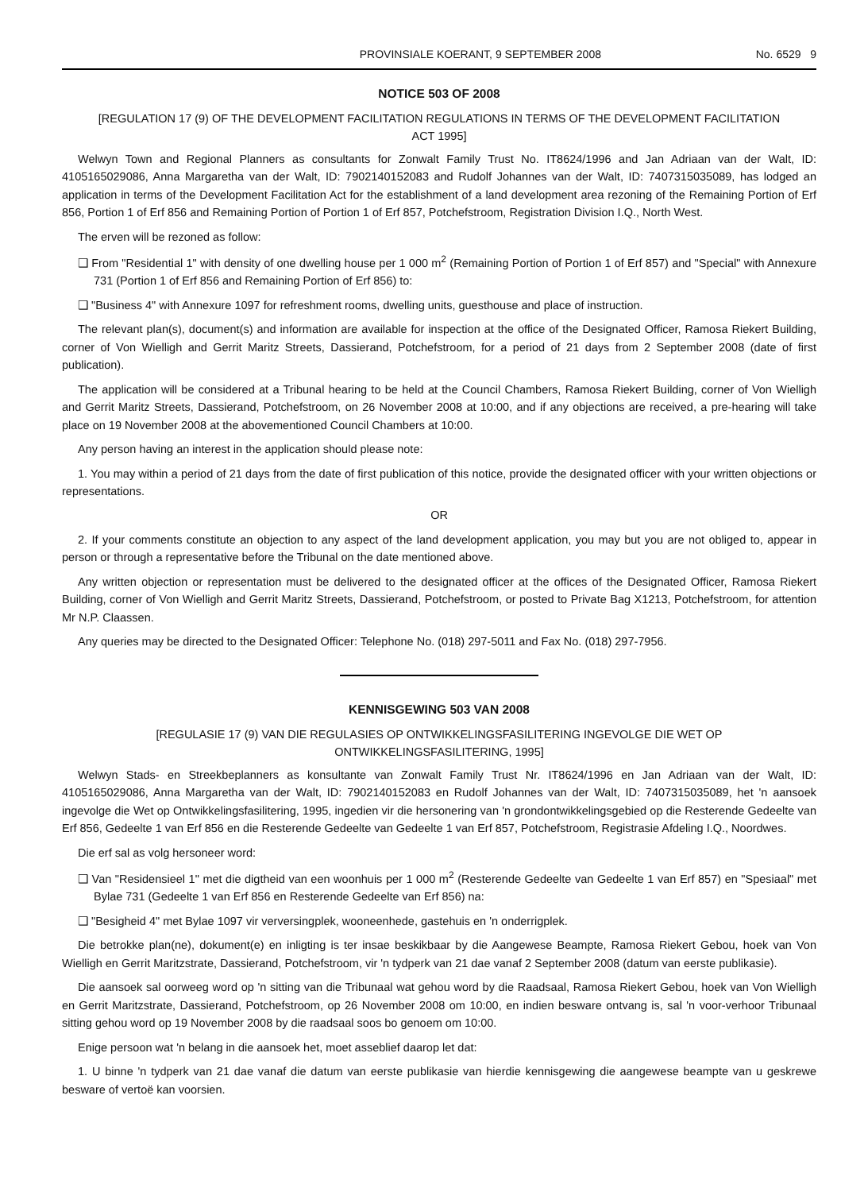PROVINSIALE KOERANT, 9 SEPTEMBER 2008 No. 6529 9
NOTICE 503 OF 2008
[REGULATION 17 (9) OF THE DEVELOPMENT FACILITATION REGULATIONS IN TERMS OF THE DEVELOPMENT FACILITATION ACT 1995]
Welwyn Town and Regional Planners as consultants for Zonwalt Family Trust No. IT8624/1996 and Jan Adriaan van der Walt, ID: 4105165029086, Anna Margaretha van der Walt, ID: 7902140152083 and Rudolf Johannes van der Walt, ID: 7407315035089, has lodged an application in terms of the Development Facilitation Act for the establishment of a land development area rezoning of the Remaining Portion of Erf 856, Portion 1 of Erf 856 and Remaining Portion of Portion 1 of Erf 857, Potchefstroom, Registration Division I.Q., North West.
The erven will be rezoned as follow:
❑ From "Residential 1" with density of one dwelling house per 1 000 m<sup>2</sup> (Remaining Portion of Portion 1 of Erf 857) and "Special" with Annexure 731 (Portion 1 of Erf 856 and Remaining Portion of Erf 856) to:
❑ "Business 4" with Annexure 1097 for refreshment rooms, dwelling units, guesthouse and place of instruction.
The relevant plan(s), document(s) and information are available for inspection at the office of the Designated Officer, Ramosa Riekert Building, corner of Von Wielligh and Gerrit Maritz Streets, Dassierand, Potchefstroom, for a period of 21 days from 2 September 2008 (date of first publication).
The application will be considered at a Tribunal hearing to be held at the Council Chambers, Ramosa Riekert Building, corner of Von Wielligh and Gerrit Maritz Streets, Dassierand, Potchefstroom, on 26 November 2008 at 10:00, and if any objections are received, a pre-hearing will take place on 19 November 2008 at the abovementioned Council Chambers at 10:00.
Any person having an interest in the application should please note:
1. You may within a period of 21 days from the date of first publication of this notice, provide the designated officer with your written objections or representations.
OR
2. If your comments constitute an objection to any aspect of the land development application, you may but you are not obliged to, appear in person or through a representative before the Tribunal on the date mentioned above.
Any written objection or representation must be delivered to the designated officer at the offices of the Designated Officer, Ramosa Riekert Building, corner of Von Wielligh and Gerrit Maritz Streets, Dassierand, Potchefstroom, or posted to Private Bag X1213, Potchefstroom, for attention Mr N.P. Claassen.
Any queries may be directed to the Designated Officer: Telephone No. (018) 297-5011 and Fax No. (018) 297-7956.
KENNISGEWING 503 VAN 2008
[REGULASIE 17 (9) VAN DIE REGULASIES OP ONTWIKKELINGSFASILITERING INGEVOLGE DIE WET OP ONTWIKKELINGSFASILITERING, 1995]
Welwyn Stads- en Streekbeplanners as konsultante van Zonwalt Family Trust Nr. IT8624/1996 en Jan Adriaan van der Walt, ID: 4105165029086, Anna Margaretha van der Walt, ID: 7902140152083 en Rudolf Johannes van der Walt, ID: 7407315035089, het 'n aansoek ingevolge die Wet op Ontwikkelingsfasilitering, 1995, ingedien vir die hersonering van 'n grondontwikkelingsgebied op die Resterende Gedeelte van Erf 856, Gedeelte 1 van Erf 856 en die Resterende Gedeelte van Gedeelte 1 van Erf 857, Potchefstroom, Registrasie Afdeling I.Q., Noordwes.
Die erf sal as volg hersoneer word:
❑ Van "Residensieel 1" met die digtheid van een woonhuis per 1 000 m<sup>2</sup> (Resterende Gedeelte van Gedeelte 1 van Erf 857) en "Spesiaal" met Bylae 731 (Gedeelte 1 van Erf 856 en Resterende Gedeelte van Erf 856) na:
❑ "Besigheid 4" met Bylae 1097 vir verversingplek, wooneenhede, gastehuis en 'n onderrigplek.
Die betrokke plan(ne), dokument(e) en inligting is ter insae beskikbaar by die Aangewese Beampte, Ramosa Riekert Gebou, hoek van Von Wielligh en Gerrit Maritzstrate, Dassierand, Potchefstroom, vir 'n tydperk van 21 dae vanaf 2 September 2008 (datum van eerste publikasie).
Die aansoek sal oorweeg word op 'n sitting van die Tribunaal wat gehou word by die Raadsaal, Ramosa Riekert Gebou, hoek van Von Wielligh en Gerrit Maritzstrate, Dassierand, Potchefstroom, op 26 November 2008 om 10:00, en indien besware ontvang is, sal 'n voor-verhoor Tribunaal sitting gehou word op 19 November 2008 by die raadsaal soos bo genoem om 10:00.
Enige persoon wat 'n belang in die aansoek het, moet asseblief daarop let dat:
1. U binne 'n tydperk van 21 dae vanaf die datum van eerste publikasie van hierdie kennisgewing die aangewese beampte van u geskrewe besware of vertoë kan voorsien.